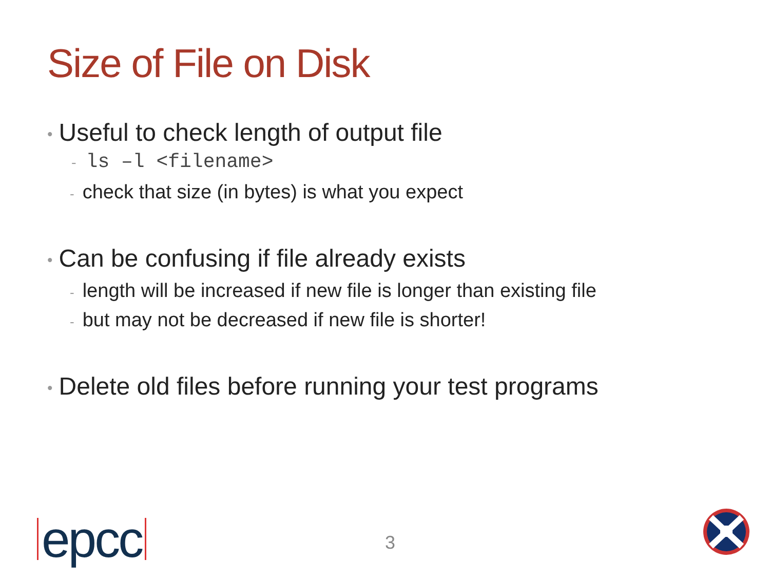Size of File on Disk
• Useful to check length of output file
- ls –l <filename>
- check that size (in bytes) is what you expect
• Can be confusing if file already exists
- length will be increased if new file is longer than existing file
- but may not be decreased if new file is shorter!
• Delete old files before running your test programs
epcc 3